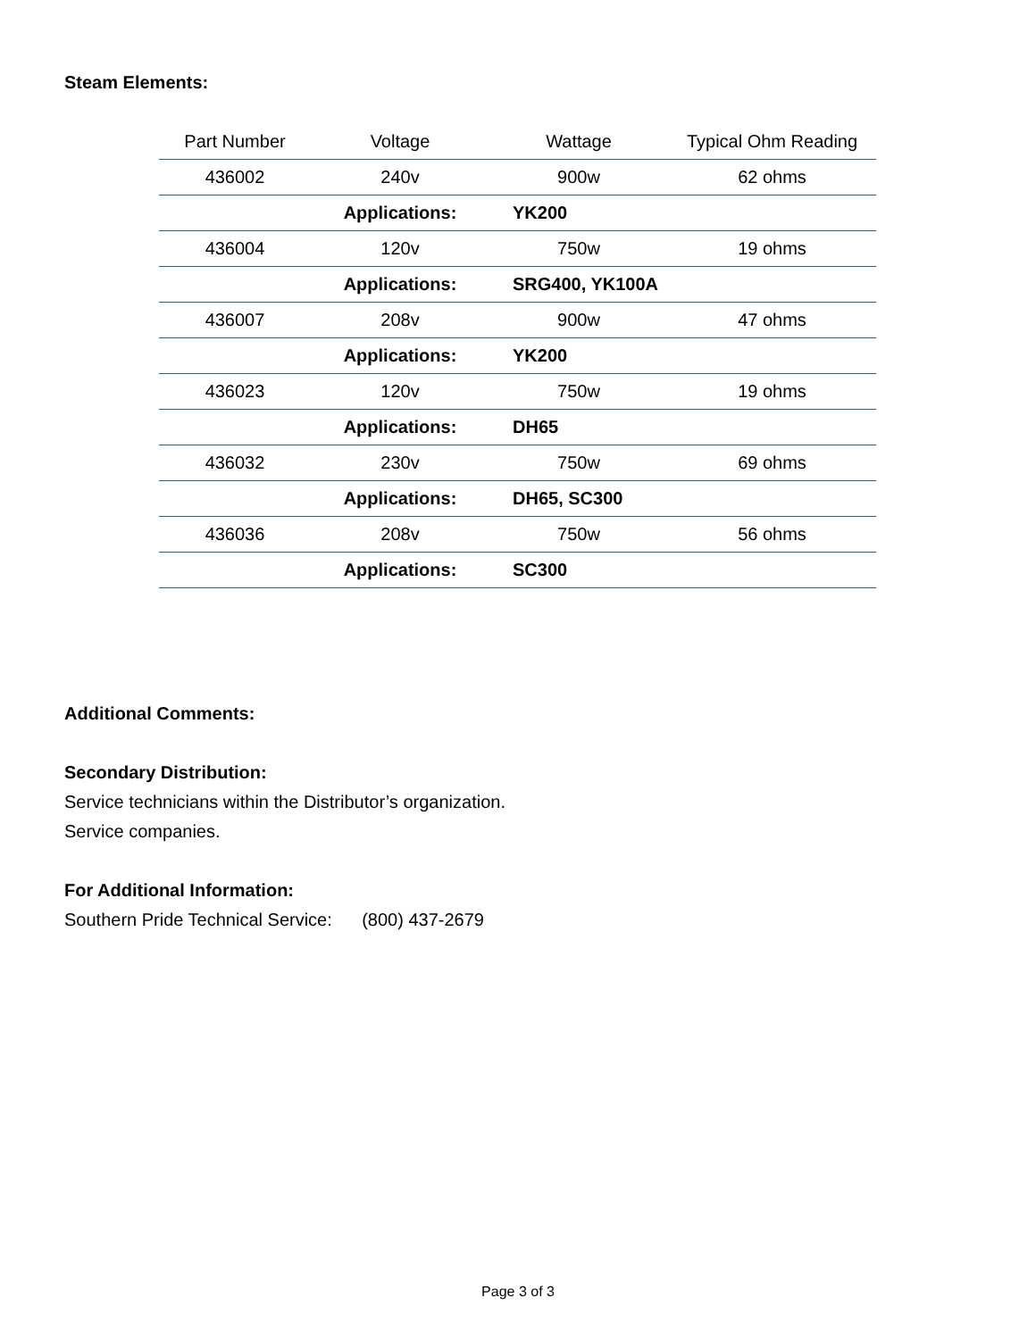Steam Elements:
| Part Number | Voltage | Wattage | Typical Ohm Reading |
| --- | --- | --- | --- |
| 436002 | 240v | 900w | 62 ohms |
| | Applications: | YK200 | |
| 436004 | 120v | 750w | 19 ohms |
| | Applications: | SRG400, YK100A | |
| 436007 | 208v | 900w | 47 ohms |
| | Applications: | YK200 | |
| 436023 | 120v | 750w | 19 ohms |
| | Applications: | DH65 | |
| 436032 | 230v | 750w | 69 ohms |
| | Applications: | DH65, SC300 | |
| 436036 | 208v | 750w | 56 ohms |
| | Applications: | SC300 | |
Additional Comments:
Secondary Distribution:
Service technicians within the Distributor’s organization.
Service companies.
For Additional Information:
Southern Pride Technical Service: (800) 437-2679
Page 3 of 3